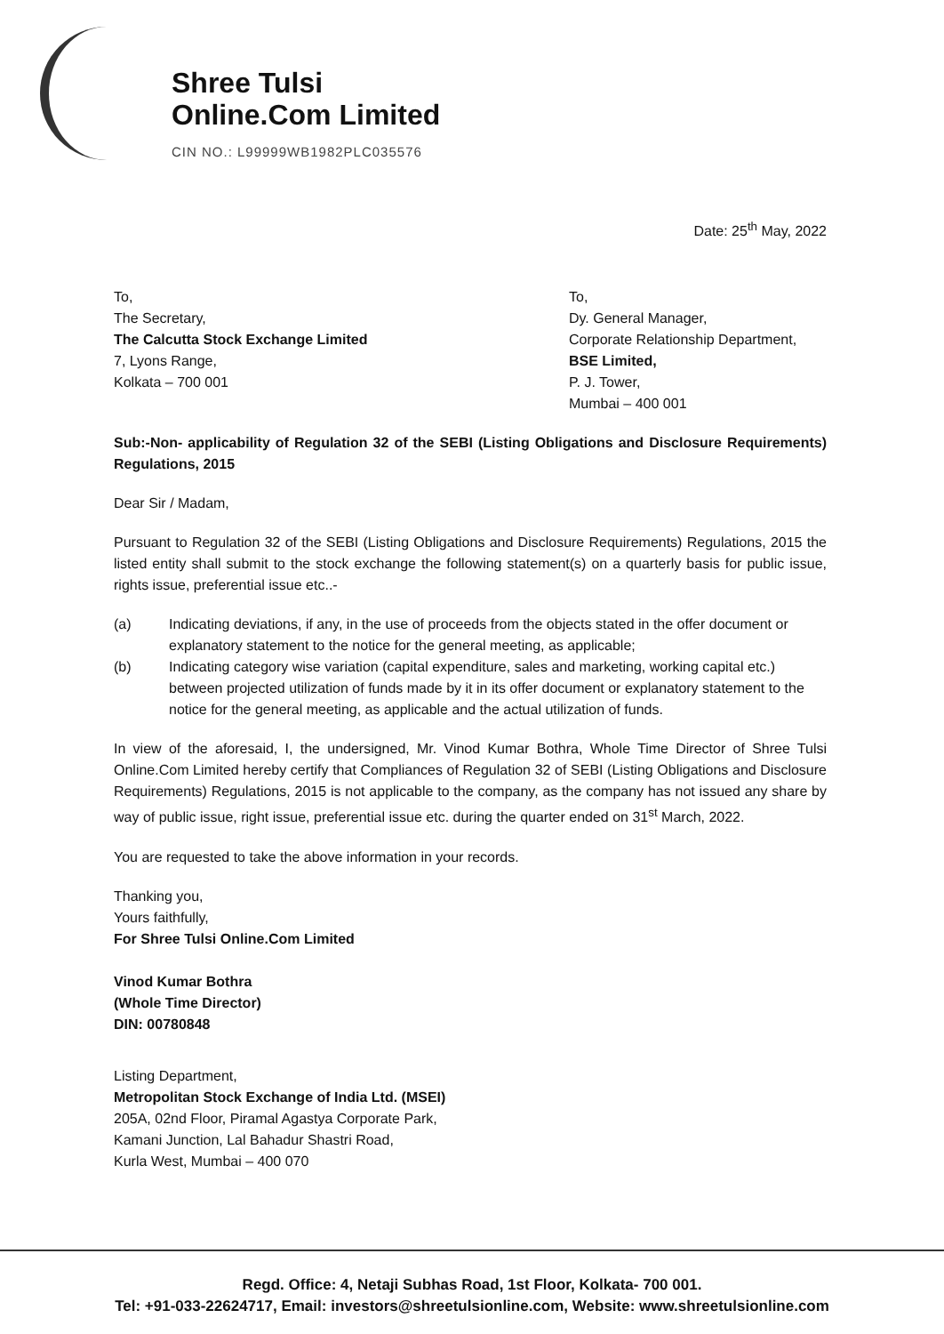Shree Tulsi
Online.Com Limited
CIN NO.: L99999WB1982PLC035576
Date: 25<sup>th</sup> May, 2022
To,
The Secretary,
The Calcutta Stock Exchange Limited
7, Lyons Range,
Kolkata – 700 001
To,
Dy. General Manager,
Corporate Relationship Department,
BSE Limited,
P. J. Tower,
Mumbai – 400 001
Sub:-Non- applicability of Regulation 32 of the SEBI (Listing Obligations and Disclosure Requirements) Regulations, 2015
Dear Sir / Madam,
Pursuant to Regulation 32 of the SEBI (Listing Obligations and Disclosure Requirements) Regulations, 2015 the listed entity shall submit to the stock exchange the following statement(s) on a quarterly basis for public issue, rights issue, preferential issue etc..-
(a) Indicating deviations, if any, in the use of proceeds from the objects stated in the offer document or explanatory statement to the notice for the general meeting, as applicable;
(b) Indicating category wise variation (capital expenditure, sales and marketing, working capital etc.) between projected utilization of funds made by it in its offer document or explanatory statement to the notice for the general meeting, as applicable and the actual utilization of funds.
In view of the aforesaid, I, the undersigned, Mr. Vinod Kumar Bothra, Whole Time Director of Shree Tulsi Online.Com Limited hereby certify that Compliances of Regulation 32 of SEBI (Listing Obligations and Disclosure Requirements) Regulations, 2015 is not applicable to the company, as the company has not issued any share by way of public issue, right issue, preferential issue etc. during the quarter ended on 31<sup>st</sup> March, 2022.
You are requested to take the above information in your records.
Thanking you,
Yours faithfully,
For Shree Tulsi Online.Com Limited
Vinod Kumar Bothra
(Whole Time Director)
DIN: 00780848
Listing Department,
Metropolitan Stock Exchange of India Ltd. (MSEI)
205A, 02nd Floor, Piramal Agastya Corporate Park,
Kamani Junction, Lal Bahadur Shastri Road,
Kurla West, Mumbai – 400 070
Regd. Office: 4, Netaji Subhas Road, 1st Floor, Kolkata- 700 001.
Tel: +91-033-22624717, Email: investors@shreetulsionline.com, Website: www.shreetulsionline.com